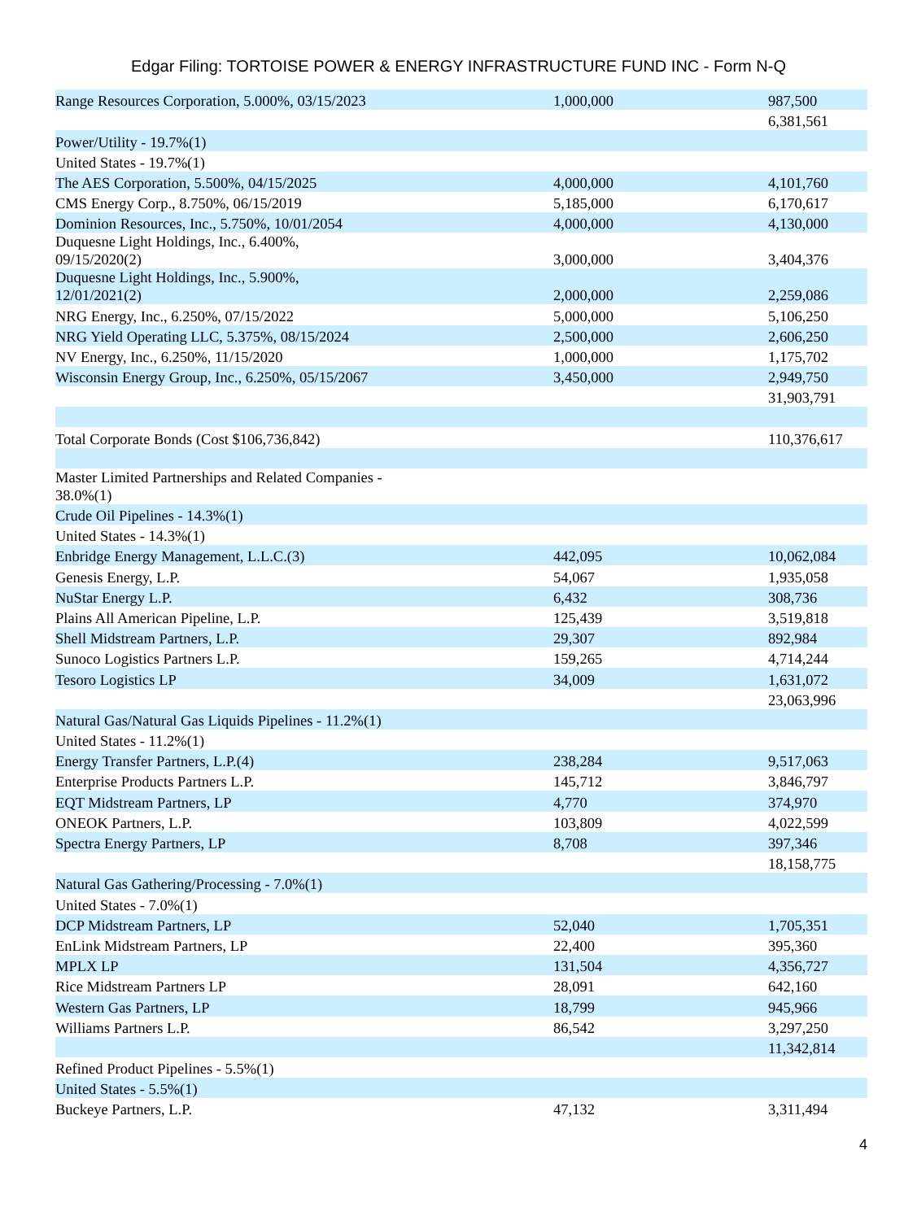Edgar Filing: TORTOISE POWER & ENERGY INFRASTRUCTURE FUND INC - Form N-Q
| Range Resources Corporation, 5.000%, 03/15/2023 | 1,000,000 | 987,500 |
| | | 6,381,561 |
| Power/Utility - 19.7%(1) | | |
| United States - 19.7%(1) | | |
| The AES Corporation, 5.500%, 04/15/2025 | 4,000,000 | 4,101,760 |
| CMS Energy Corp., 8.750%, 06/15/2019 | 5,185,000 | 6,170,617 |
| Dominion Resources, Inc., 5.750%, 10/01/2054 | 4,000,000 | 4,130,000 |
| Duquesne Light Holdings, Inc., 6.400%, 09/15/2020(2) | 3,000,000 | 3,404,376 |
| Duquesne Light Holdings, Inc., 5.900%, 12/01/2021(2) | 2,000,000 | 2,259,086 |
| NRG Energy, Inc., 6.250%, 07/15/2022 | 5,000,000 | 5,106,250 |
| NRG Yield Operating LLC, 5.375%, 08/15/2024 | 2,500,000 | 2,606,250 |
| NV Energy, Inc., 6.250%, 11/15/2020 | 1,000,000 | 1,175,702 |
| Wisconsin Energy Group, Inc., 6.250%, 05/15/2067 | 3,450,000 | 2,949,750 |
| | | 31,903,791 |
| Total Corporate Bonds (Cost $106,736,842) | | 110,376,617 |
| Master Limited Partnerships and Related Companies - 38.0%(1) | | |
| Crude Oil Pipelines - 14.3%(1) | | |
| United States - 14.3%(1) | | |
| Enbridge Energy Management, L.L.C.(3) | 442,095 | 10,062,084 |
| Genesis Energy, L.P. | 54,067 | 1,935,058 |
| NuStar Energy L.P. | 6,432 | 308,736 |
| Plains All American Pipeline, L.P. | 125,439 | 3,519,818 |
| Shell Midstream Partners, L.P. | 29,307 | 892,984 |
| Sunoco Logistics Partners L.P. | 159,265 | 4,714,244 |
| Tesoro Logistics LP | 34,009 | 1,631,072 |
| | | 23,063,996 |
| Natural Gas/Natural Gas Liquids Pipelines - 11.2%(1) | | |
| United States - 11.2%(1) | | |
| Energy Transfer Partners, L.P.(4) | 238,284 | 9,517,063 |
| Enterprise Products Partners L.P. | 145,712 | 3,846,797 |
| EQT Midstream Partners, LP | 4,770 | 374,970 |
| ONEOK Partners, L.P. | 103,809 | 4,022,599 |
| Spectra Energy Partners, LP | 8,708 | 397,346 |
| | | 18,158,775 |
| Natural Gas Gathering/Processing - 7.0%(1) | | |
| United States - 7.0%(1) | | |
| DCP Midstream Partners, LP | 52,040 | 1,705,351 |
| EnLink Midstream Partners, LP | 22,400 | 395,360 |
| MPLX LP | 131,504 | 4,356,727 |
| Rice Midstream Partners LP | 28,091 | 642,160 |
| Western Gas Partners, LP | 18,799 | 945,966 |
| Williams Partners L.P. | 86,542 | 3,297,250 |
| | | 11,342,814 |
| Refined Product Pipelines - 5.5%(1) | | |
| United States - 5.5%(1) | | |
| Buckeye Partners, L.P. | 47,132 | 3,311,494 |
4